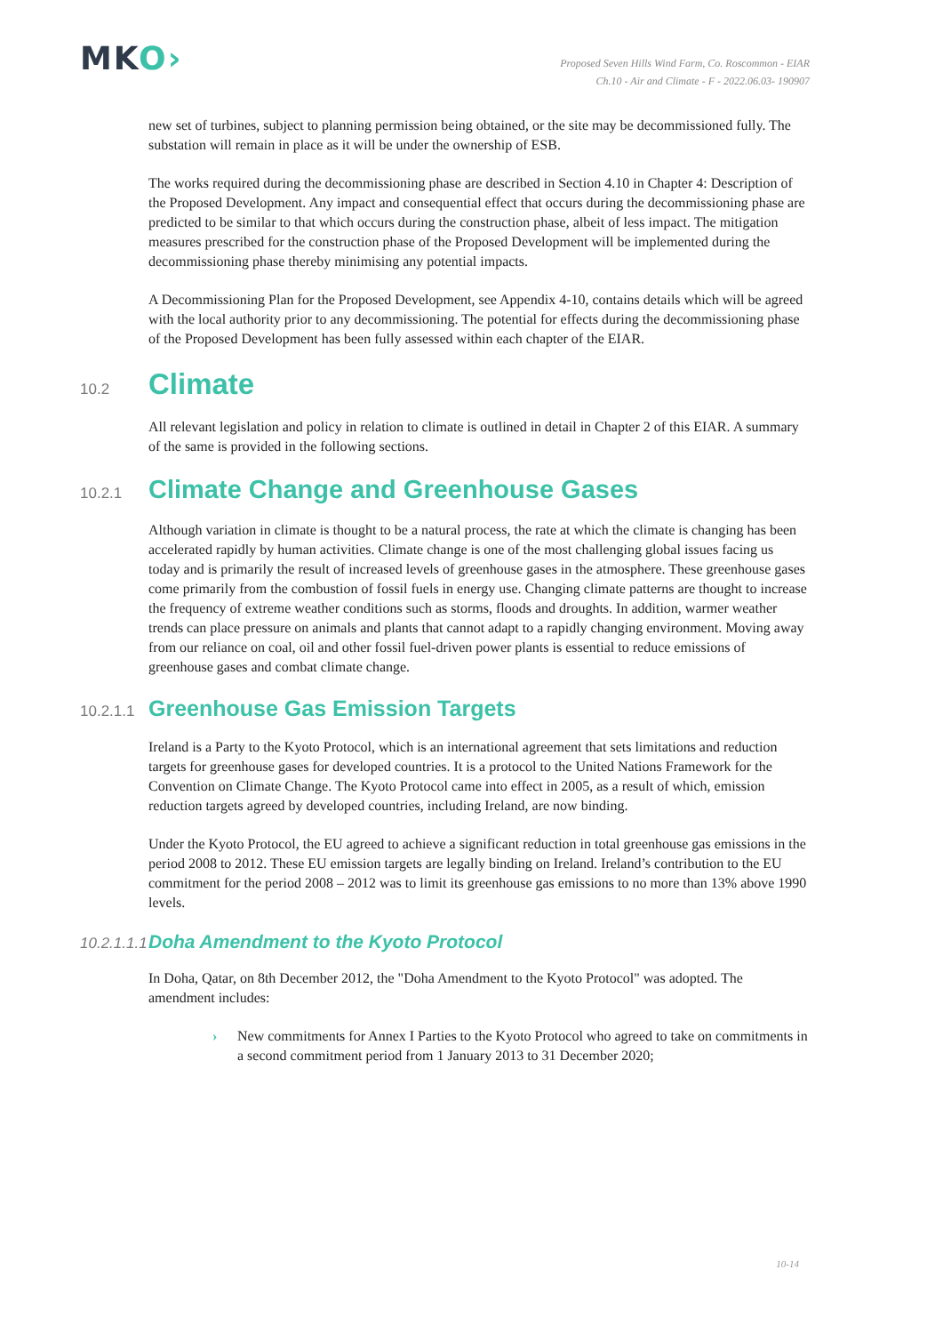MKO›
Proposed Seven Hills Wind Farm, Co. Roscommon - EIAR
Ch.10 - Air and Climate - F - 2022.06.03- 190907
new set of turbines, subject to planning permission being obtained, or the site may be decommissioned fully. The substation will remain in place as it will be under the ownership of ESB.
The works required during the decommissioning phase are described in Section 4.10 in Chapter 4: Description of the Proposed Development. Any impact and consequential effect that occurs during the decommissioning phase are predicted to be similar to that which occurs during the construction phase, albeit of less impact. The mitigation measures prescribed for the construction phase of the Proposed Development will be implemented during the decommissioning phase thereby minimising any potential impacts.
A Decommissioning Plan for the Proposed Development, see Appendix 4-10, contains details which will be agreed with the local authority prior to any decommissioning. The potential for effects during the decommissioning phase of the Proposed Development has been fully assessed within each chapter of the EIAR.
10.2 Climate
All relevant legislation and policy in relation to climate is outlined in detail in Chapter 2 of this EIAR. A summary of the same is provided in the following sections.
10.2.1 Climate Change and Greenhouse Gases
Although variation in climate is thought to be a natural process, the rate at which the climate is changing has been accelerated rapidly by human activities. Climate change is one of the most challenging global issues facing us today and is primarily the result of increased levels of greenhouse gases in the atmosphere. These greenhouse gases come primarily from the combustion of fossil fuels in energy use. Changing climate patterns are thought to increase the frequency of extreme weather conditions such as storms, floods and droughts. In addition, warmer weather trends can place pressure on animals and plants that cannot adapt to a rapidly changing environment. Moving away from our reliance on coal, oil and other fossil fuel-driven power plants is essential to reduce emissions of greenhouse gases and combat climate change.
10.2.1.1 Greenhouse Gas Emission Targets
Ireland is a Party to the Kyoto Protocol, which is an international agreement that sets limitations and reduction targets for greenhouse gases for developed countries. It is a protocol to the United Nations Framework for the Convention on Climate Change. The Kyoto Protocol came into effect in 2005, as a result of which, emission reduction targets agreed by developed countries, including Ireland, are now binding.
Under the Kyoto Protocol, the EU agreed to achieve a significant reduction in total greenhouse gas emissions in the period 2008 to 2012. These EU emission targets are legally binding on Ireland. Ireland’s contribution to the EU commitment for the period 2008 – 2012 was to limit its greenhouse gas emissions to no more than 13% above 1990 levels.
10.2.1.1.1 Doha Amendment to the Kyoto Protocol
In Doha, Qatar, on 8th December 2012, the "Doha Amendment to the Kyoto Protocol" was adopted. The amendment includes:
› New commitments for Annex I Parties to the Kyoto Protocol who agreed to take on commitments in a second commitment period from 1 January 2013 to 31 December 2020;
10-14